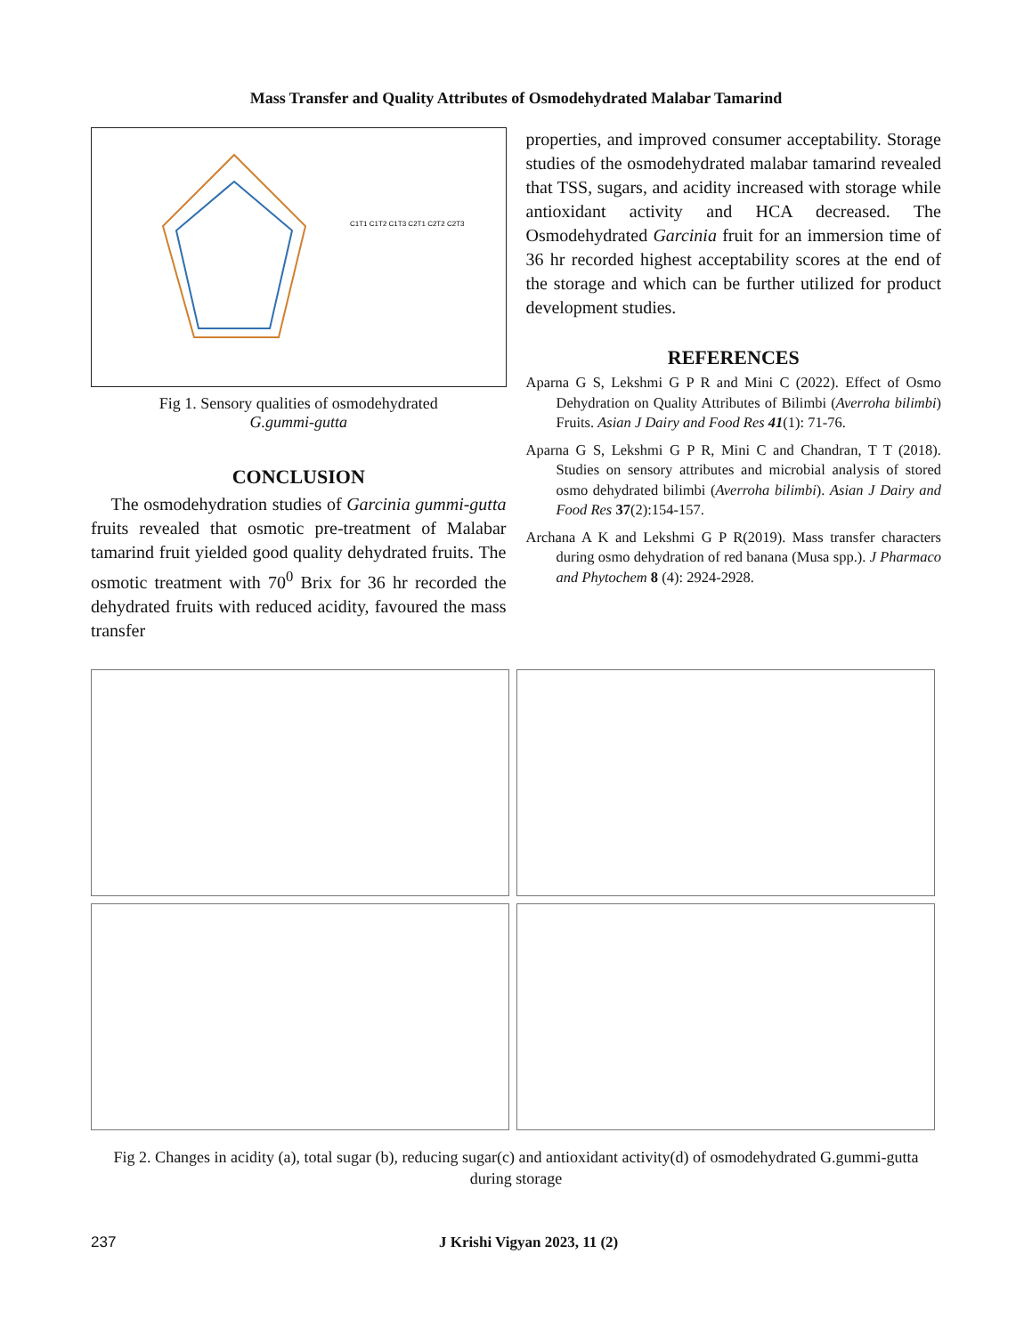Mass Transfer and Quality Attributes of Osmodehydrated Malabar Tamarind
C1T1 C1T2 C1T3 C2T1 C2T2 C2T3
Fig 1. Sensory qualities of osmodehydrated
G.gummi-gutta
CONCLUSION
The osmodehydration studies of Garcinia gummi-gutta fruits revealed that osmotic pre-treatment of Malabar tamarind fruit yielded good quality dehydrated fruits. The osmotic treatment with 70<sup>0</sup> Brix for 36 hr recorded the dehydrated fruits with reduced acidity, favoured the mass transfer
properties, and improved consumer acceptability. Storage studies of the osmodehydrated malabar tamarind revealed that TSS, sugars, and acidity increased with storage while antioxidant activity and HCA decreased. The Osmodehydrated Garcinia fruit for an immersion time of 36 hr recorded highest acceptability scores at the end of the storage and which can be further utilized for product development studies.
REFERENCES
Aparna G S, Lekshmi G P R and Mini C (2022). Effect of Osmo Dehydration on Quality Attributes of Bilimbi (Averroha bilimbi) Fruits. Asian J Dairy and Food Res 41(1): 71-76.
Aparna G S, Lekshmi G P R, Mini C and Chandran, T T (2018). Studies on sensory attributes and microbial analysis of stored osmo dehydrated bilimbi (Averroha bilimbi). Asian J Dairy and Food Res 37(2):154-157.
Archana A K and Lekshmi G P R(2019). Mass transfer characters during osmo dehydration of red banana (Musa spp.). J Pharmaco and Phytochem 8 (4): 2924-2928.
Fig 2. Changes in acidity (a), total sugar (b), reducing sugar(c) and antioxidant activity(d) of osmodehydrated G.gummi-gutta during storage
237 J Krishi Vigyan 2023, 11 (2)